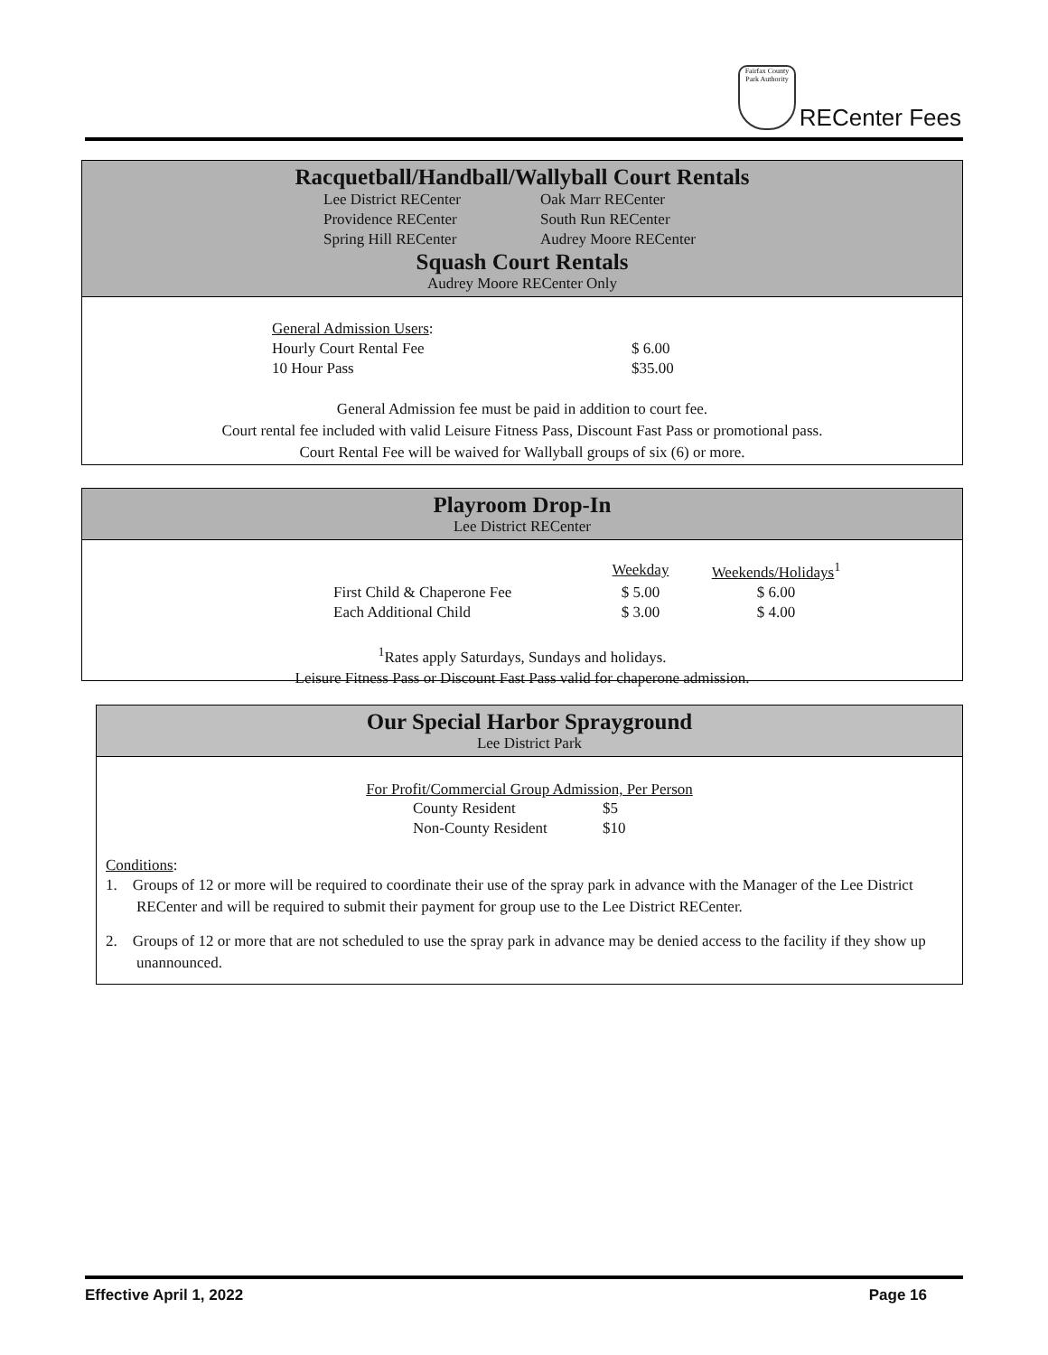Fairfax County Park Authority
RECenter Fees
Racquetball/Handball/Wallyball Court Rentals
| Lee District RECenter | Oak Marr RECenter |
| Providence RECenter | South Run RECenter |
| Spring Hill RECenter | Audrey Moore RECenter |
Squash Court Rentals
Audrey Moore RECenter Only
| General Admission Users : | |
| Hourly Court Rental Fee | $ 6.00 |
| 10 Hour Pass | $35.00 |
General Admission fee must be paid in addition to court fee.
Court rental fee included with valid Leisure Fitness Pass, Discount Fast Pass or promotional pass.
Court Rental Fee will be waived for Wallyball groups of six (6) or more.
Playroom Drop-In
Lee District RECenter
| | Weekday | Weekends/Holidays<sup>1</sup> |
| First Child & Chaperone Fee | $ 5.00 | $ 6.00 |
| Each Additional Child | $ 3.00 | $ 4.00 |
<sup>1</sup> Rates apply Saturdays, Sundays and holidays.
Leisure Fitness Pass or Discount Fast Pass valid for chaperone admission.
Our Special Harbor Sprayground
Lee District Park
For Profit/Commercial Group Admission, Per Person
| County Resident | $5 |
| Non-County Resident | $10 |
Conditions:
1. Groups of 12 or more will be required to coordinate their use of the spray park in advance with the Manager of the Lee District RECenter and will be required to submit their payment for group use to the Lee District RECenter.
2. Groups of 12 or more that are not scheduled to use the spray park in advance may be denied access to the facility if they show up unannounced.
Effective April 1, 2022 Page 16